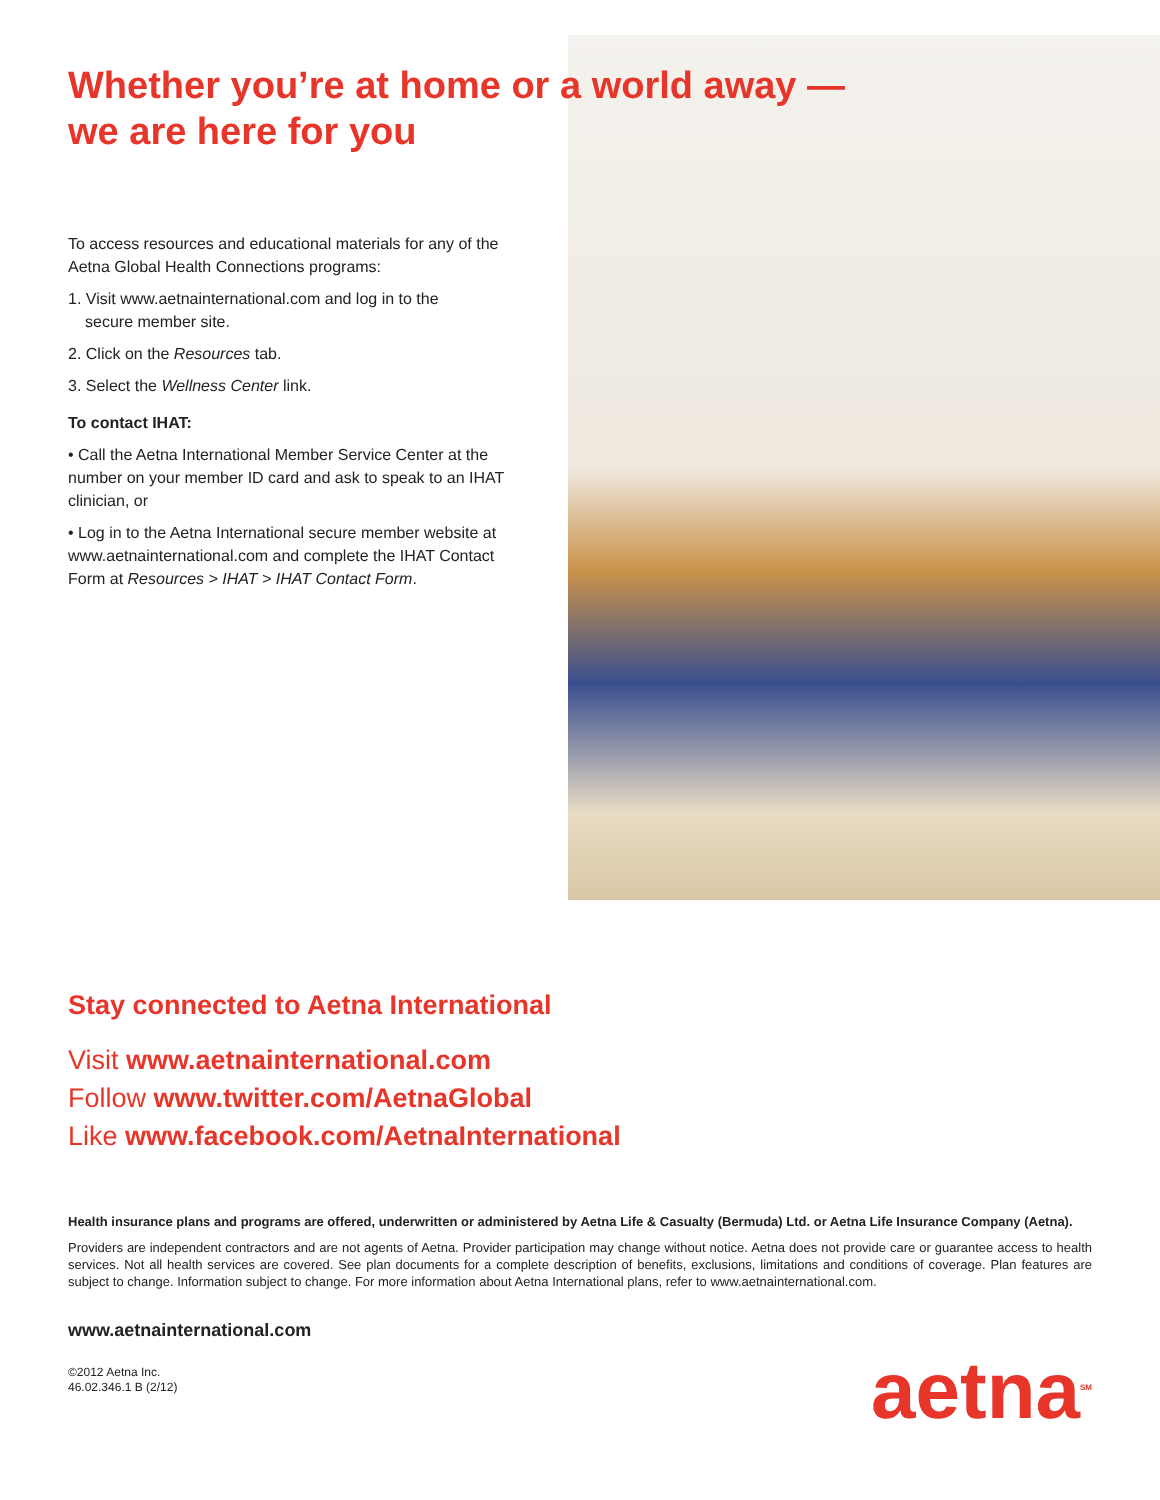Whether you’re at home or a world away —
we are here for you
To access resources and educational materials for any of the Aetna Global Health Connections programs:
1. Visit www.aetnainternational.com and log in to the
secure member site.
2. Click on the Resources tab.
3. Select the Wellness Center link.
To contact IHAT:
• Call the Aetna International Member Service Center at the number on your member ID card and ask to speak to an IHAT clinician, or
• Log in to the Aetna International secure member website at www.aetnainternational.com and complete the IHAT Contact Form at Resources > IHAT > IHAT Contact Form.
Stay connected to Aetna International
Visit www.aetnainternational.com
Follow www.twitter.com/AetnaGlobal
Like www.facebook.com/AetnaInternational
Health insurance plans and programs are offered, underwritten or administered by Aetna Life & Casualty (Bermuda) Ltd. or Aetna Life Insurance Company (Aetna).
Providers are independent contractors and are not agents of Aetna. Provider participation may change without notice. Aetna does not provide care or guarantee access to health services. Not all health services are covered. See plan documents for a complete description of benefits, exclusions, limitations and conditions of coverage. Plan features are subject to change. Information subject to change. For more information about Aetna International plans, refer to www.aetnainternational.com.
www.aetnainternational.com
©2012 Aetna Inc.
46.02.346.1 B (2/12)
aetna<sup>SM</sup>